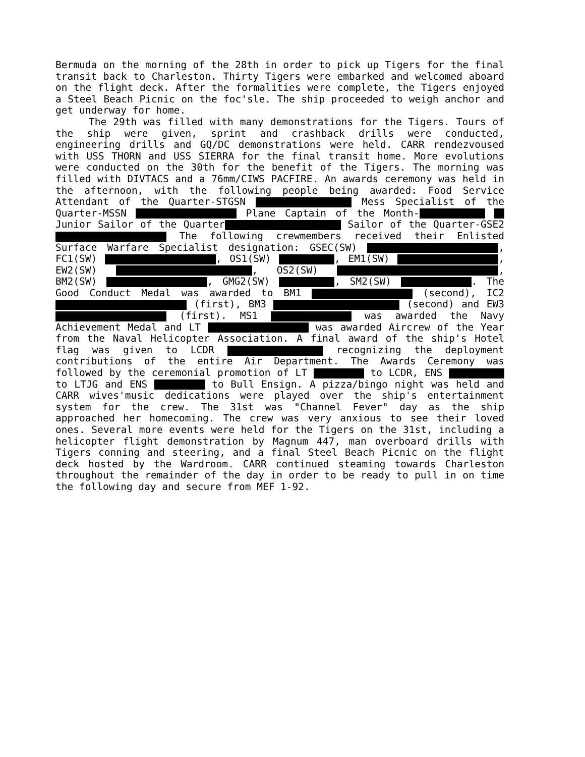Bermuda on the morning of the 28th in order to pick up Tigers for the final transit back to Charleston. Thirty Tigers were embarked and welcomed aboard on the flight deck. After the formalities were complete, the Tigers enjoyed a Steel Beach Picnic on the foc'sle. The ship proceeded to weigh anchor and get underway for home.
The 29th was filled with many demonstrations for the Tigers. Tours of the ship were given, sprint and crashback drills were conducted, engineering drills and GQ/DC demonstrations were held. CARR rendezvoused with USS THORN and USS SIERRA for the final transit home. More evolutions were conducted on the 30th for the benefit of the Tigers. The morning was filled with DIVTACS and a 76mm/CIWS PACFIRE. An awards ceremony was held in the afternoon, with the following people being awarded: Food Service Attendant of the Quarter-STGSN Mess Specialist of the Quarter-MSSN Plane Captain of the Month- Junior Sailor of the Quarter Sailor of the Quarter-GSE2 The following crewmembers received their Enlisted Surface Warfare Specialist designation: GSEC(SW) , FC1(SW) , OS1(SW) , EM1(SW) , EW2(SW) , OS2(SW) , BM2(SW) , GMG2(SW) , SM2(SW) . The Good Conduct Medal was awarded to BM1 (second), IC2 (first), BM3 (second) and EW3 (first). MS1 was awarded the Navy Achievement Medal and LT was awarded Aircrew of the Year from the Naval Helicopter Association. A final award of the ship's Hotel flag was given to LCDR recognizing the deployment contributions of the entire Air Department. The Awards Ceremony was followed by the ceremonial promotion of LT to LCDR, ENS to LTJG and ENS to Bull Ensign. A pizza/bingo night was held and CARR wives'music dedications were played over the ship's entertainment system for the crew. The 31st was "Channel Fever" day as the ship approached her homecoming. The crew was very anxious to see their loved ones. Several more events were held for the Tigers on the 31st, including a helicopter flight demonstration by Magnum 447, man overboard drills with Tigers conning and steering, and a final Steel Beach Picnic on the flight deck hosted by the Wardroom. CARR continued steaming towards Charleston throughout the remainder of the day in order to be ready to pull in on time the following day and secure from MEF 1-92.